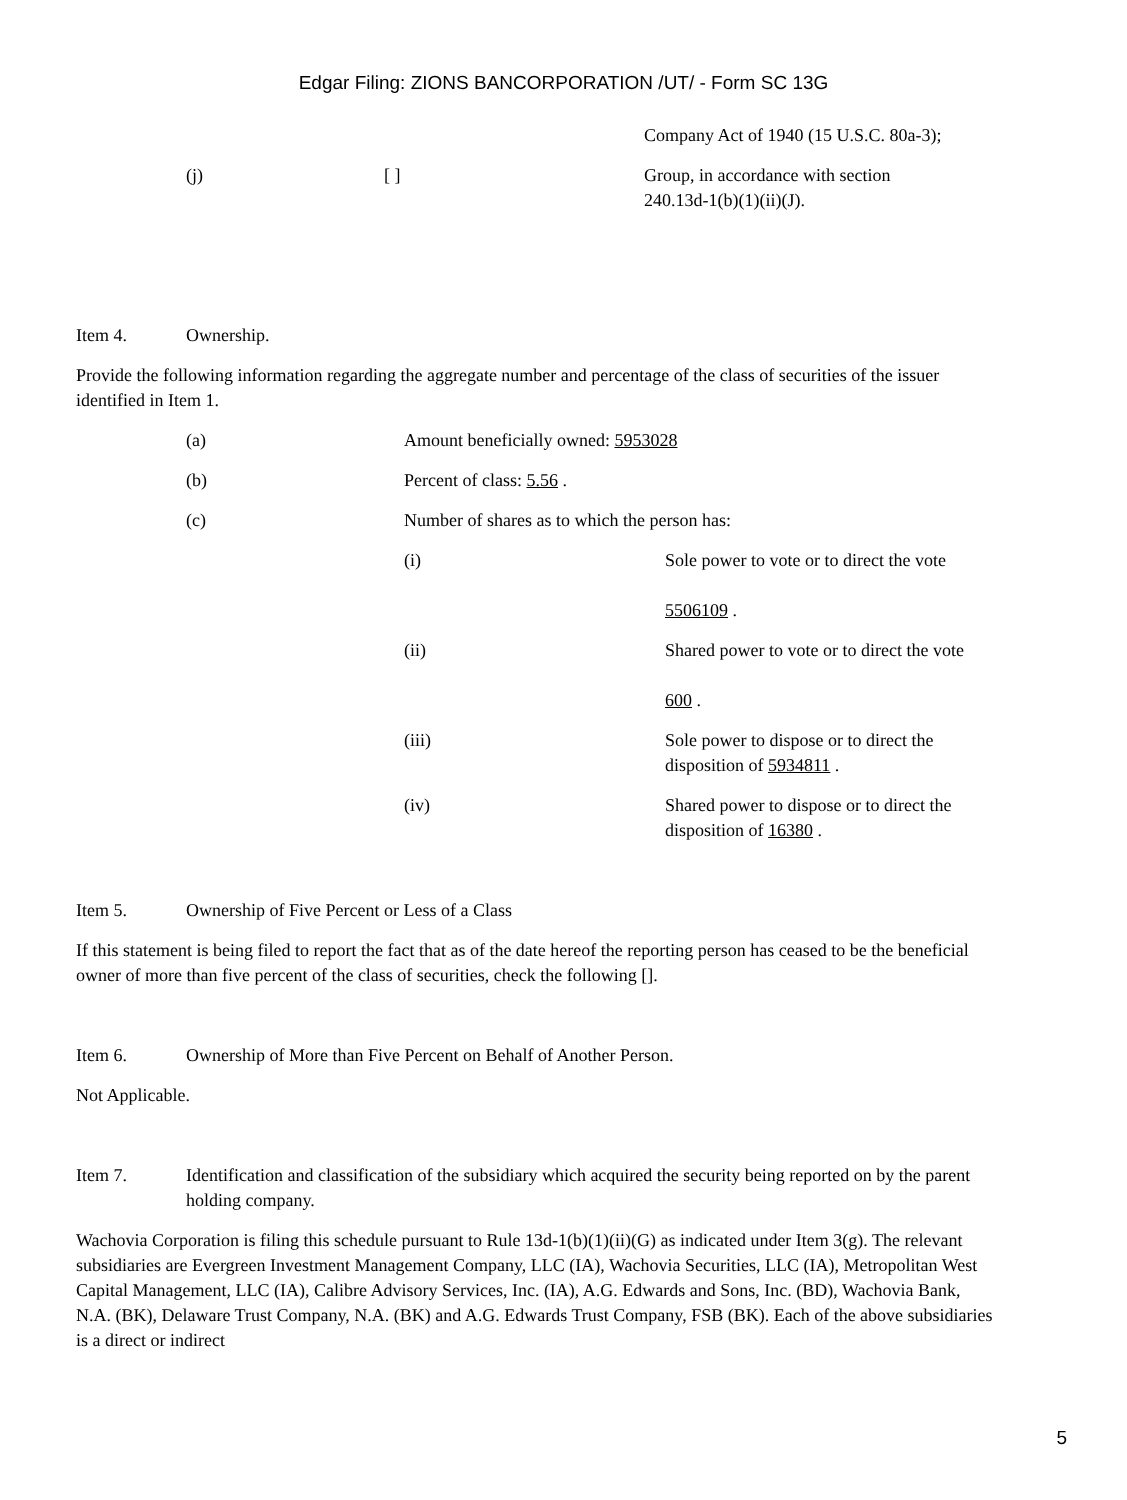Edgar Filing: ZIONS BANCORPORATION /UT/ - Form SC 13G
Company Act of 1940 (15 U.S.C. 80a-3);
(j) [ ] Group, in accordance with section 240.13d-1(b)(1)(ii)(J).
Item 4. Ownership.
Provide the following information regarding the aggregate number and percentage of the class of securities of the issuer identified in Item 1.
(a) Amount beneficially owned: 5953028
(b) Percent of class: 5.56 .
(c) Number of shares as to which the person has:
(i) Sole power to vote or to direct the vote
5506109 .
(ii) Shared power to vote or to direct the vote
600 .
(iii) Sole power to dispose or to direct the disposition of 5934811 .
(iv) Shared power to dispose or to direct the disposition of 16380 .
Item 5. Ownership of Five Percent or Less of a Class
If this statement is being filed to report the fact that as of the date hereof the reporting person has ceased to be the beneficial owner of more than five percent of the class of securities, check the following [].
Item 6. Ownership of More than Five Percent on Behalf of Another Person.
Not Applicable.
Item 7. Identification and classification of the subsidiary which acquired the security being reported on by the parent holding company.
Wachovia Corporation is filing this schedule pursuant to Rule 13d-1(b)(1)(ii)(G) as indicated under Item 3(g). The relevant subsidiaries are Evergreen Investment Management Company, LLC (IA), Wachovia Securities, LLC (IA), Metropolitan West Capital Management, LLC (IA), Calibre Advisory Services, Inc. (IA), A.G. Edwards and Sons, Inc. (BD), Wachovia Bank, N.A. (BK), Delaware Trust Company, N.A. (BK) and A.G. Edwards Trust Company, FSB (BK). Each of the above subsidiaries is a direct or indirect
5